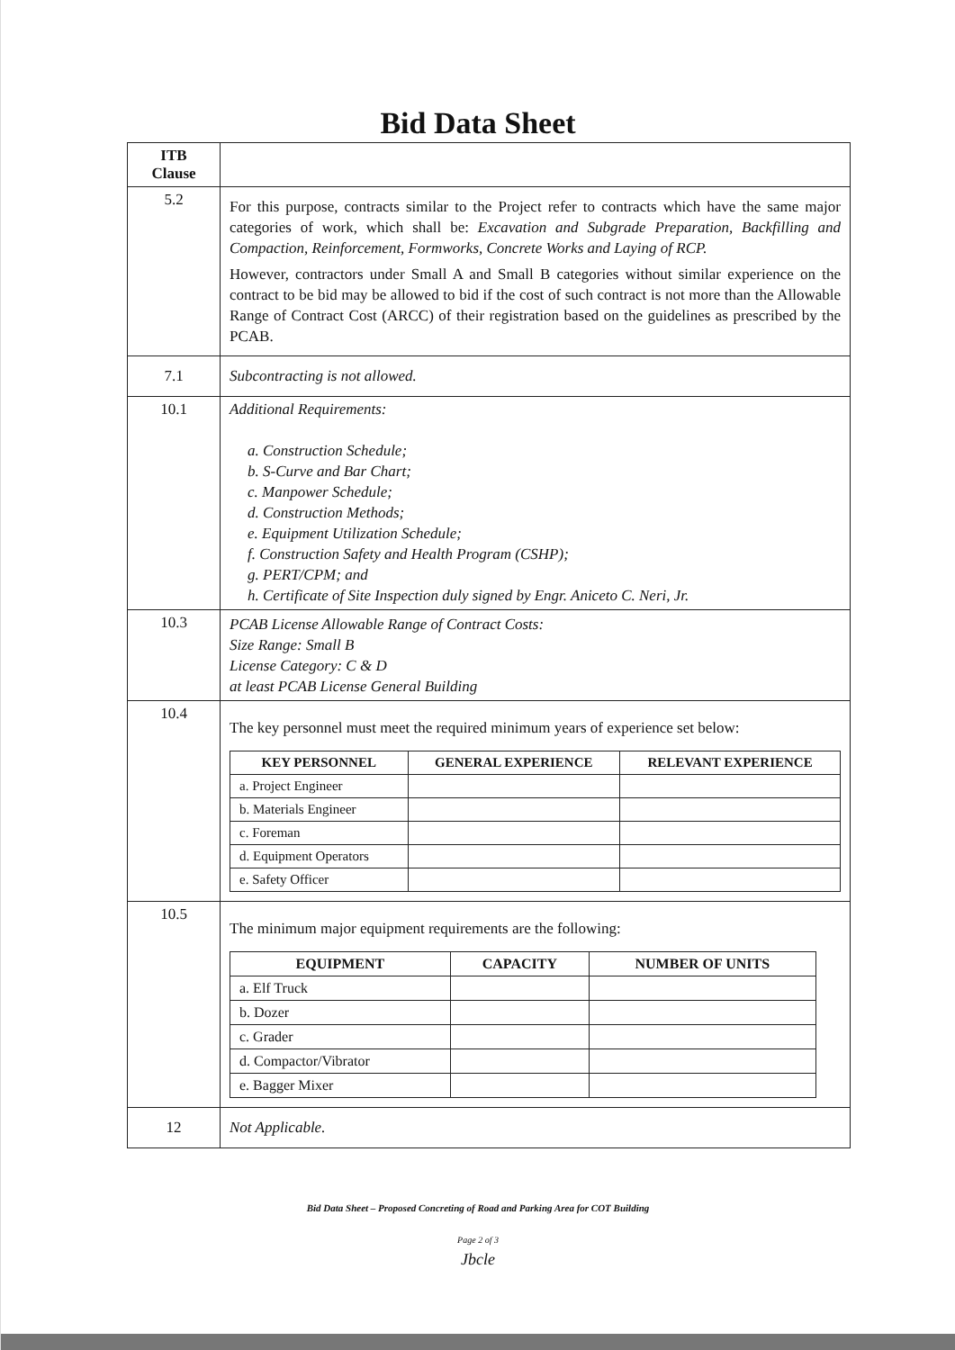Bid Data Sheet
| ITB Clause | |
| --- | --- |
| 5.2 | For this purpose, contracts similar to the Project refer to contracts which have the same major categories of work, which shall be: Excavation and Subgrade Preparation, Backfilling and Compaction, Reinforcement, Formworks, Concrete Works and Laying of RCP. However, contractors under Small A and Small B categories without similar experience on the contract to be bid may be allowed to bid if the cost of such contract is not more than the Allowable Range of Contract Cost (ARCC) of their registration based on the guidelines as prescribed by the PCAB. |
| 7.1 | Subcontracting is not allowed. |
| 10.1 | Additional Requirements: a. Construction Schedule; b. S-Curve and Bar Chart; c. Manpower Schedule; d. Construction Methods; e. Equipment Utilization Schedule; f. Construction Safety and Health Program (CSHP); g. PERT/CPM; and h. Certificate of Site Inspection duly signed by Engr. Aniceto C. Neri, Jr. |
| 10.3 | PCAB License Allowable Range of Contract Costs: Size Range: Small B License Category: C & D at least PCAB License General Building |
| 10.4 | The key personnel must meet the required minimum years of experience set below: / KEY PERSONNEL / GENERAL EXPERIENCE / RELEVANT EXPERIENCE / / --- / --- / --- / / a. Project Engineer / / / / b. Materials Engineer / / / / c. Foreman / / / / d. Equipment Operators / / / / e. Safety Officer / / / |
| 10.5 | The minimum major equipment requirements are the following: / EQUIPMENT / CAPACITY / NUMBER OF UNITS / / --- / --- / --- / / a. Elf Truck / / / / b. Dozer / / / / c. Grader / / / / d. Compactor/Vibrator / / / / e. Bagger Mixer / / / |
| 12 | Not Applicable. |
Bid Data Sheet – Proposed Concreting of Road and Parking Area for COT Building
Page 2 of 3
Jbcle